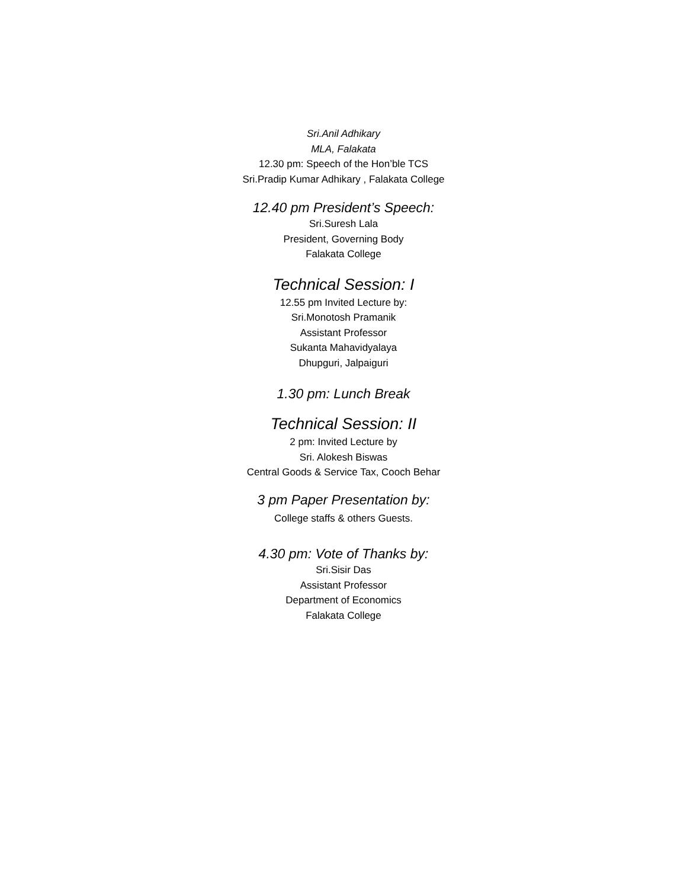Sri.Anil Adhikary
MLA, Falakata
12.30 pm: Speech of the Hon’ble TCS
Sri.Pradip Kumar Adhikary , Falakata College
12.40 pm President’s Speech:
Sri.Suresh Lala
President, Governing Body
Falakata College
Technical Session: I
12.55 pm Invited Lecture by:
Sri.Monotosh Pramanik
Assistant Professor
Sukanta Mahavidyalaya
Dhupguri, Jalpaiguri
1.30 pm: Lunch Break
Technical Session: II
2 pm: Invited Lecture by
Sri. Alokesh Biswas
Central Goods & Service Tax, Cooch Behar
3 pm Paper Presentation by:
College staffs & others Guests.
4.30 pm: Vote of Thanks by:
Sri.Sisir Das
Assistant Professor
Department of Economics
Falakata College